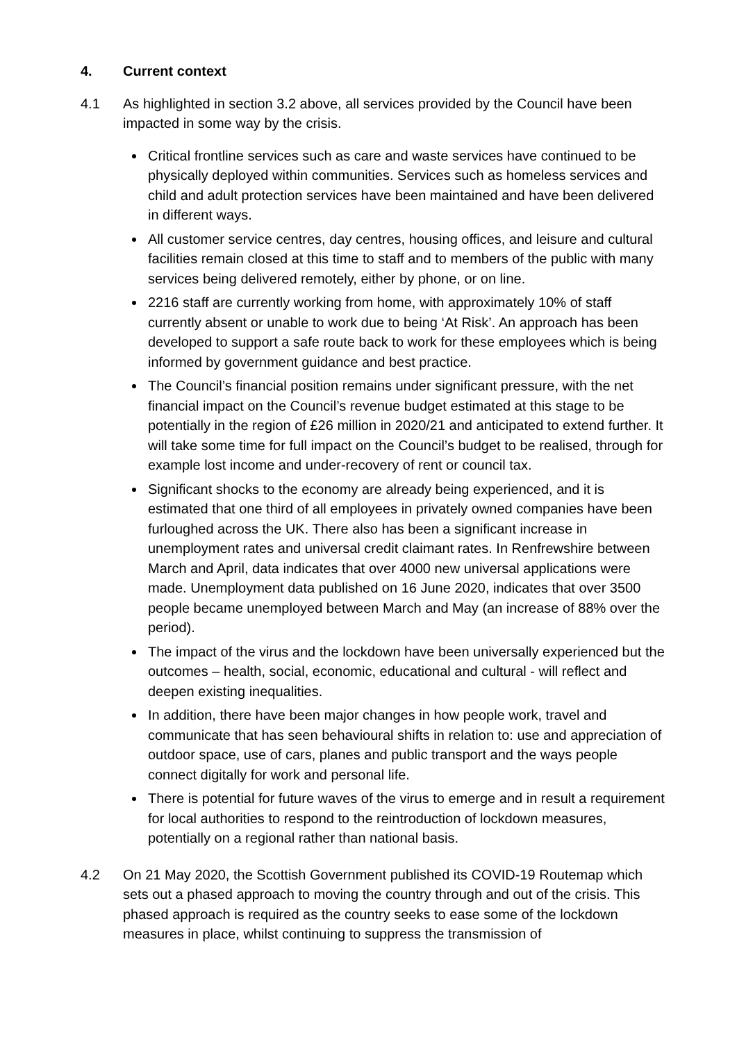4. Current context
4.1 As highlighted in section 3.2 above, all services provided by the Council have been impacted in some way by the crisis.
Critical frontline services such as care and waste services have continued to be physically deployed within communities. Services such as homeless services and child and adult protection services have been maintained and have been delivered in different ways.
All customer service centres, day centres, housing offices, and leisure and cultural facilities remain closed at this time to staff and to members of the public with many services being delivered remotely, either by phone, or on line.
2216 staff are currently working from home, with approximately 10% of staff currently absent or unable to work due to being ‘At Risk’. An approach has been developed to support a safe route back to work for these employees which is being informed by government guidance and best practice.
The Council’s financial position remains under significant pressure, with the net financial impact on the Council’s revenue budget estimated at this stage to be potentially in the region of £26 million in 2020/21 and anticipated to extend further. It will take some time for full impact on the Council’s budget to be realised, through for example lost income and under-recovery of rent or council tax.
Significant shocks to the economy are already being experienced, and it is estimated that one third of all employees in privately owned companies have been furloughed across the UK. There also has been a significant increase in unemployment rates and universal credit claimant rates. In Renfrewshire between March and April, data indicates that over 4000 new universal applications were made. Unemployment data published on 16 June 2020, indicates that over 3500 people became unemployed between March and May (an increase of 88% over the period).
The impact of the virus and the lockdown have been universally experienced but the outcomes – health, social, economic, educational and cultural - will reflect and deepen existing inequalities.
In addition, there have been major changes in how people work, travel and communicate that has seen behavioural shifts in relation to: use and appreciation of outdoor space, use of cars, planes and public transport and the ways people connect digitally for work and personal life.
There is potential for future waves of the virus to emerge and in result a requirement for local authorities to respond to the reintroduction of lockdown measures, potentially on a regional rather than national basis.
4.2 On 21 May 2020, the Scottish Government published its COVID-19 Routemap which sets out a phased approach to moving the country through and out of the crisis. This phased approach is required as the country seeks to ease some of the lockdown measures in place, whilst continuing to suppress the transmission of